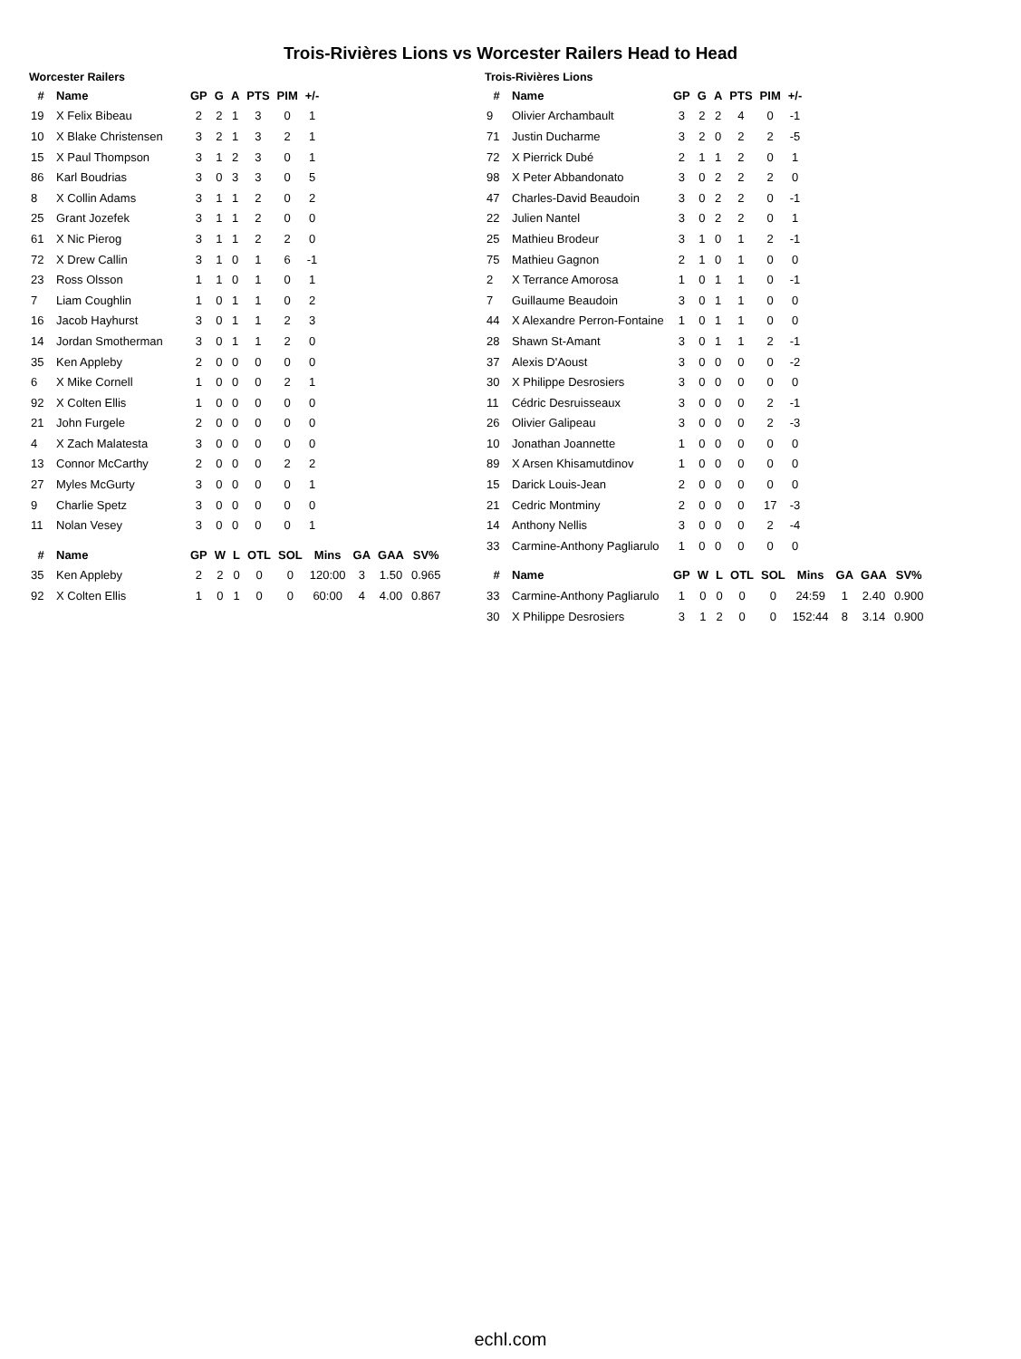Trois-Rivières Lions vs Worcester Railers Head to Head
Worcester Railers
| # | Name | GP | G | A | PTS | PIM | +/- |
| --- | --- | --- | --- | --- | --- | --- | --- |
| 19 | X Felix Bibeau | 2 | 2 | 1 | 3 | 0 | 1 |
| 10 | X Blake Christensen | 3 | 2 | 1 | 3 | 2 | 1 |
| 15 | X Paul Thompson | 3 | 1 | 2 | 3 | 0 | 1 |
| 86 | Karl Boudrias | 3 | 0 | 3 | 3 | 0 | 5 |
| 8 | X Collin Adams | 3 | 1 | 1 | 2 | 0 | 2 |
| 25 | Grant Jozefek | 3 | 1 | 1 | 2 | 0 | 0 |
| 61 | X Nic Pierog | 3 | 1 | 1 | 2 | 2 | 0 |
| 72 | X Drew Callin | 3 | 1 | 0 | 1 | 6 | -1 |
| 23 | Ross Olsson | 1 | 1 | 0 | 1 | 0 | 1 |
| 7 | Liam Coughlin | 1 | 0 | 1 | 1 | 0 | 2 |
| 16 | Jacob Hayhurst | 3 | 0 | 1 | 1 | 2 | 3 |
| 14 | Jordan Smotherman | 3 | 0 | 1 | 1 | 2 | 0 |
| 35 | Ken Appleby | 2 | 0 | 0 | 0 | 0 | 0 |
| 6 | X Mike Cornell | 1 | 0 | 0 | 0 | 2 | 1 |
| 92 | X Colten Ellis | 1 | 0 | 0 | 0 | 0 | 0 |
| 21 | John Furgele | 2 | 0 | 0 | 0 | 0 | 0 |
| 4 | X Zach Malatesta | 3 | 0 | 0 | 0 | 0 | 0 |
| 13 | Connor McCarthy | 2 | 0 | 0 | 0 | 2 | 2 |
| 27 | Myles McGurty | 3 | 0 | 0 | 0 | 0 | 1 |
| 9 | Charlie Spetz | 3 | 0 | 0 | 0 | 0 | 0 |
| 11 | Nolan Vesey | 3 | 0 | 0 | 0 | 0 | 1 |
| # | Name | GP | W | L | OTL | SOL | Mins | GA | GAA | SV% |
| --- | --- | --- | --- | --- | --- | --- | --- | --- | --- | --- |
| 35 | Ken Appleby | 2 | 2 | 0 | 0 | 0 | 120:00 | 3 | 1.50 | 0.965 |
| 92 | X Colten Ellis | 1 | 0 | 1 | 0 | 0 | 60:00 | 4 | 4.00 | 0.867 |
Trois-Rivières Lions
| # | Name | GP | G | A | PTS | PIM | +/- |
| --- | --- | --- | --- | --- | --- | --- | --- |
| 9 | Olivier Archambault | 3 | 2 | 2 | 4 | 0 | -1 |
| 71 | Justin Ducharme | 3 | 2 | 0 | 2 | 2 | -5 |
| 72 | X Pierrick Dubé | 2 | 1 | 1 | 2 | 0 | 1 |
| 98 | X Peter Abbandonato | 3 | 0 | 2 | 2 | 2 | 0 |
| 47 | Charles-David Beaudoin | 3 | 0 | 2 | 2 | 0 | -1 |
| 22 | Julien Nantel | 3 | 0 | 2 | 2 | 0 | 1 |
| 25 | Mathieu Brodeur | 3 | 1 | 0 | 1 | 2 | -1 |
| 75 | Mathieu Gagnon | 2 | 1 | 0 | 1 | 0 | 0 |
| 2 | X Terrance Amorosa | 1 | 0 | 1 | 1 | 0 | -1 |
| 7 | Guillaume Beaudoin | 3 | 0 | 1 | 1 | 0 | 0 |
| 44 | X Alexandre Perron-Fontaine | 1 | 0 | 1 | 1 | 0 | 0 |
| 28 | Shawn St-Amant | 3 | 0 | 1 | 1 | 2 | -1 |
| 37 | Alexis D'Aoust | 3 | 0 | 0 | 0 | 0 | -2 |
| 30 | X Philippe Desrosiers | 3 | 0 | 0 | 0 | 0 | 0 |
| 11 | Cédric Desruisseaux | 3 | 0 | 0 | 0 | 2 | -1 |
| 26 | Olivier Galipeau | 3 | 0 | 0 | 0 | 2 | -3 |
| 10 | Jonathan Joannette | 1 | 0 | 0 | 0 | 0 | 0 |
| 89 | X Arsen Khisamutdinov | 1 | 0 | 0 | 0 | 0 | 0 |
| 15 | Darick Louis-Jean | 2 | 0 | 0 | 0 | 0 | 0 |
| 21 | Cedric Montminy | 2 | 0 | 0 | 0 | 17 | -3 |
| 14 | Anthony Nellis | 3 | 0 | 0 | 0 | 2 | -4 |
| 33 | Carmine-Anthony Pagliarulo | 1 | 0 | 0 | 0 | 0 | 0 |
| # | Name | GP | W | L | OTL | SOL | Mins | GA | GAA | SV% |
| --- | --- | --- | --- | --- | --- | --- | --- | --- | --- | --- |
| 33 | Carmine-Anthony Pagliarulo | 1 | 0 | 0 | 0 | 0 | 24:59 | 1 | 2.40 | 0.900 |
| 30 | X Philippe Desrosiers | 3 | 1 | 2 | 0 | 0 | 152:44 | 8 | 3.14 | 0.900 |
echl.com